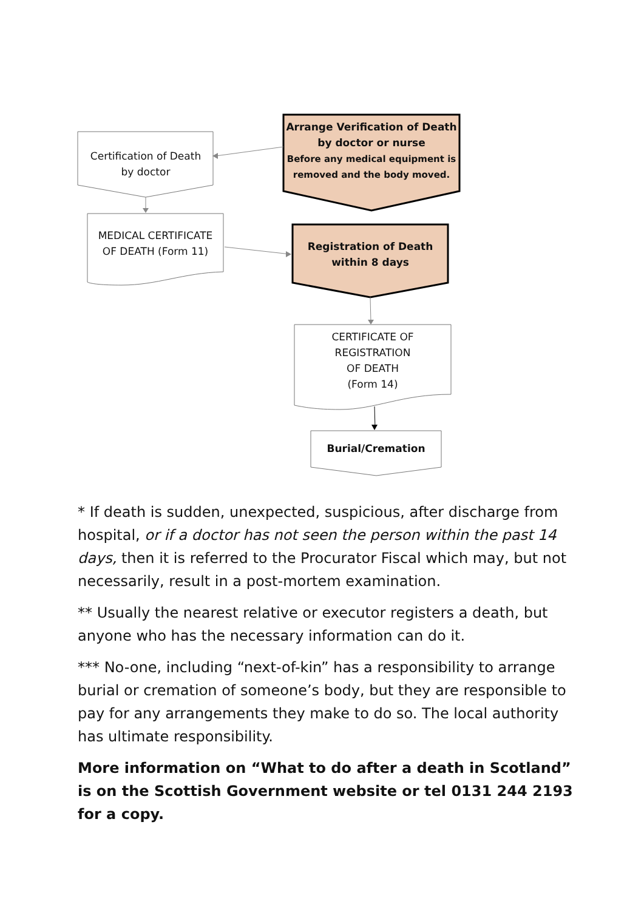Certification of Death
by doctor
Arrange Verification of Death
by doctor or nurse
Before any medical equipment is
removed and the body moved.
MEDICAL CERTIFICATE
OF DEATH (Form 11)
Registration of Death
within 8 days
CERTIFICATE OF
REGISTRATION
OF DEATH
(Form 14)
Burial/Cremation
* If death is sudden, unexpected, suspicious, after discharge from hospital, or if a doctor has not seen the person within the past 14 days, then it is referred to the Procurator Fiscal which may, but not necessarily, result in a post-mortem examination.
** Usually the nearest relative or executor registers a death, but anyone who has the necessary information can do it.
*** No-one, including “next-of-kin” has a responsibility to arrange burial or cremation of someone’s body, but they are responsible to pay for any arrangements they make to do so. The local authority has ultimate responsibility.
More information on “What to do after a death in Scotland” is on the Scottish Government website or tel 0131 244 2193 for a copy.